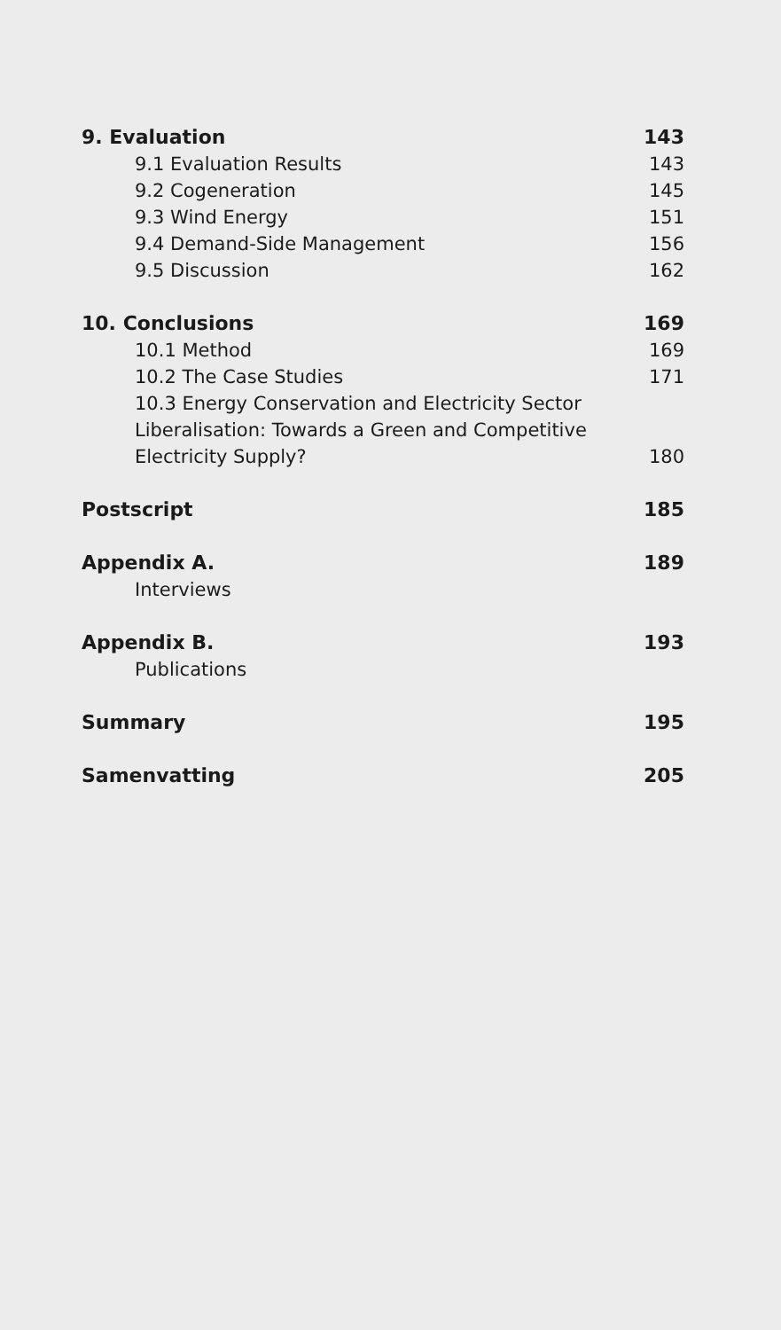9. Evaluation 143
9.1 Evaluation Results 143
9.2 Cogeneration 145
9.3 Wind Energy 151
9.4 Demand-Side Management 156
9.5 Discussion 162
10. Conclusions 169
10.1 Method 169
10.2 The Case Studies 171
10.3 Energy Conservation and Electricity Sector Liberalisation: Towards a Green and Competitive Electricity Supply? 180
Postscript 185
Appendix A. 189
Interviews
Appendix B. 193
Publications
Summary 195
Samenvatting 205